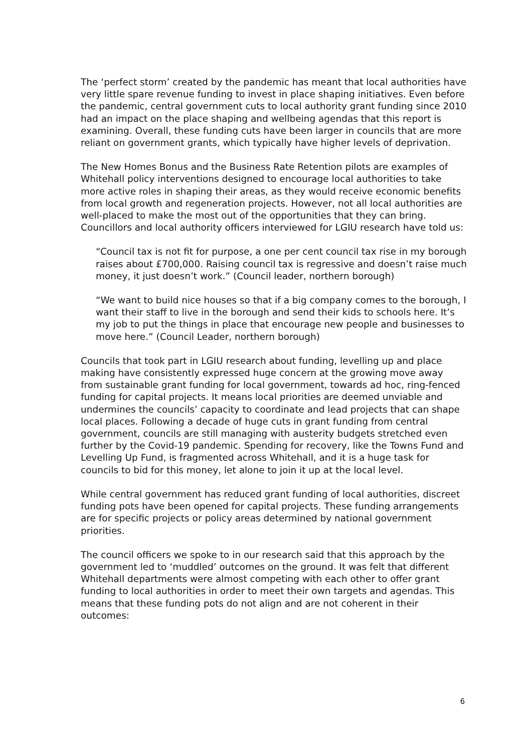The ‘perfect storm’ created by the pandemic has meant that local authorities have very little spare revenue funding to invest in place shaping initiatives. Even before the pandemic, central government cuts to local authority grant funding since 2010 had an impact on the place shaping and wellbeing agendas that this report is examining. Overall, these funding cuts have been larger in councils that are more reliant on government grants, which typically have higher levels of deprivation.
The New Homes Bonus and the Business Rate Retention pilots are examples of Whitehall policy interventions designed to encourage local authorities to take more active roles in shaping their areas, as they would receive economic benefits from local growth and regeneration projects. However, not all local authorities are well-placed to make the most out of the opportunities that they can bring. Councillors and local authority officers interviewed for LGIU research have told us:
“Council tax is not fit for purpose, a one per cent council tax rise in my borough raises about £700,000. Raising council tax is regressive and doesn’t raise much money, it just doesn’t work.” (Council leader, northern borough)
“We want to build nice houses so that if a big company comes to the borough, I want their staff to live in the borough and send their kids to schools here. It’s my job to put the things in place that encourage new people and businesses to move here.” (Council Leader, northern borough)
Councils that took part in LGIU research about funding, levelling up and place making have consistently expressed huge concern at the growing move away from sustainable grant funding for local government, towards ad hoc, ring-fenced funding for capital projects. It means local priorities are deemed unviable and undermines the councils’ capacity to coordinate and lead projects that can shape local places. Following a decade of huge cuts in grant funding from central government, councils are still managing with austerity budgets stretched even further by the Covid-19 pandemic. Spending for recovery, like the Towns Fund and Levelling Up Fund, is fragmented across Whitehall, and it is a huge task for councils to bid for this money, let alone to join it up at the local level.
While central government has reduced grant funding of local authorities, discreet funding pots have been opened for capital projects. These funding arrangements are for specific projects or policy areas determined by national government priorities.
The council officers we spoke to in our research said that this approach by the government led to ‘muddled’ outcomes on the ground. It was felt that different Whitehall departments were almost competing with each other to offer grant funding to local authorities in order to meet their own targets and agendas. This means that these funding pots do not align and are not coherent in their outcomes:
6